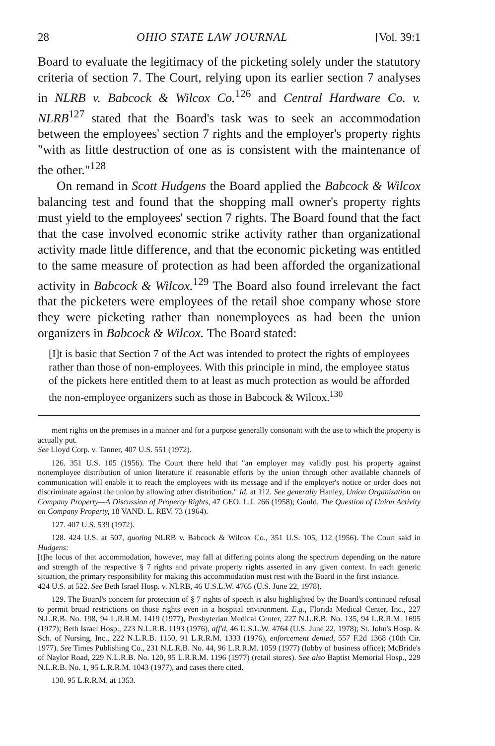28 OHIO STATE LAW JOURNAL [Vol. 39:1
Board to evaluate the legitimacy of the picketing solely under the statutory criteria of section 7. The Court, relying upon its earlier section 7 analyses in NLRB v. Babcock & Wilcox Co.<sup>126</sup> and Central Hardware Co. v. NLRB<sup>127</sup> stated that the Board's task was to seek an accommodation between the employees' section 7 rights and the employer's property rights "with as little destruction of one as is consistent with the maintenance of the other."<sup>128</sup>
On remand in Scott Hudgens the Board applied the Babcock & Wilcox balancing test and found that the shopping mall owner's property rights must yield to the employees' section 7 rights. The Board found that the fact that the case involved economic strike activity rather than organizational activity made little difference, and that the economic picketing was entitled to the same measure of protection as had been afforded the organizational activity in Babcock & Wilcox.<sup>129</sup> The Board also found irrelevant the fact that the picketers were employees of the retail shoe company whose store they were picketing rather than nonemployees as had been the union organizers in Babcock & Wilcox. The Board stated:
[I]t is basic that Section 7 of the Act was intended to protect the rights of employees rather than those of non-employees. With this principle in mind, the employee status of the pickets here entitled them to at least as much protection as would be afforded the non-employee organizers such as those in Babcock & Wilcox.<sup>130</sup>
ment rights on the premises in a manner and for a purpose generally consonant with the use to which the property is actually put.
See Lloyd Corp. v. Tanner, 407 U.S. 551 (1972).
126. 351 U.S. 105 (1956). The Court there held that "an employer may validly post his property against nonemployee distribution of union literature if reasonable efforts by the union through other available channels of communication will enable it to reach the employees with its message and if the employer's notice or order does not discriminate against the union by allowing other distribution." Id. at 112. See generally Hanley, Union Organization on Company Property—A Discussion of Property Rights, 47 GEO. L.J. 266 (1958); Gould, The Question of Union Activity on Company Property, 18 VAND. L. REV. 73 (1964).
127. 407 U.S. 539 (1972).
128. 424 U.S. at 507, quoting NLRB v. Babcock & Wilcox Co., 351 U.S. 105, 112 (1956). The Court said in Hudgens:
[t]he locus of that accommodation, however, may fall at differing points along the spectrum depending on the nature and strength of the respective § 7 rights and private property rights asserted in any given context. In each generic situation, the primary responsibility for making this accommodation must rest with the Board in the first instance.
424 U.S. at 522. See Beth Israel Hosp. v. NLRB, 46 U.S.L.W. 4765 (U.S. June 22, 1978).
129. The Board's concern for protection of § 7 rights of speech is also highlighted by the Board's continued refusal to permit broad restrictions on those rights even in a hospital environment. E.g., Florida Medical Center, Inc., 227 N.L.R.B. No. 198, 94 L.R.R.M. 1419 (1977), Presbyterian Medical Center, 227 N.L.R.B. No. 135, 94 L.R.R.M. 1695 (1977); Beth Israel Hosp., 223 N.L.R.B. 1193 (1976), aff'd, 46 U.S.L.W. 4764 (U.S. June 22, 1978); St. John's Hosp. & Sch. of Nursing, Inc., 222 N.L.R.B. 1150, 91 L.R.R.M. 1333 (1976), enforcement denied, 557 F.2d 1368 (10th Cir. 1977). See Times Publishing Co., 231 N.L.R.B. No. 44, 96 L.R.R.M. 1059 (1977) (lobby of business office); McBride's of Naylor Road, 229 N.L.R.B. No. 120, 95 L.R.R.M. 1196 (1977) (retail stores). See also Baptist Memorial Hosp., 229 N.L.R.B. No. 1, 95 L.R.R.M. 1043 (1977), and cases there cited.
130. 95 L.R.R.M. at 1353.